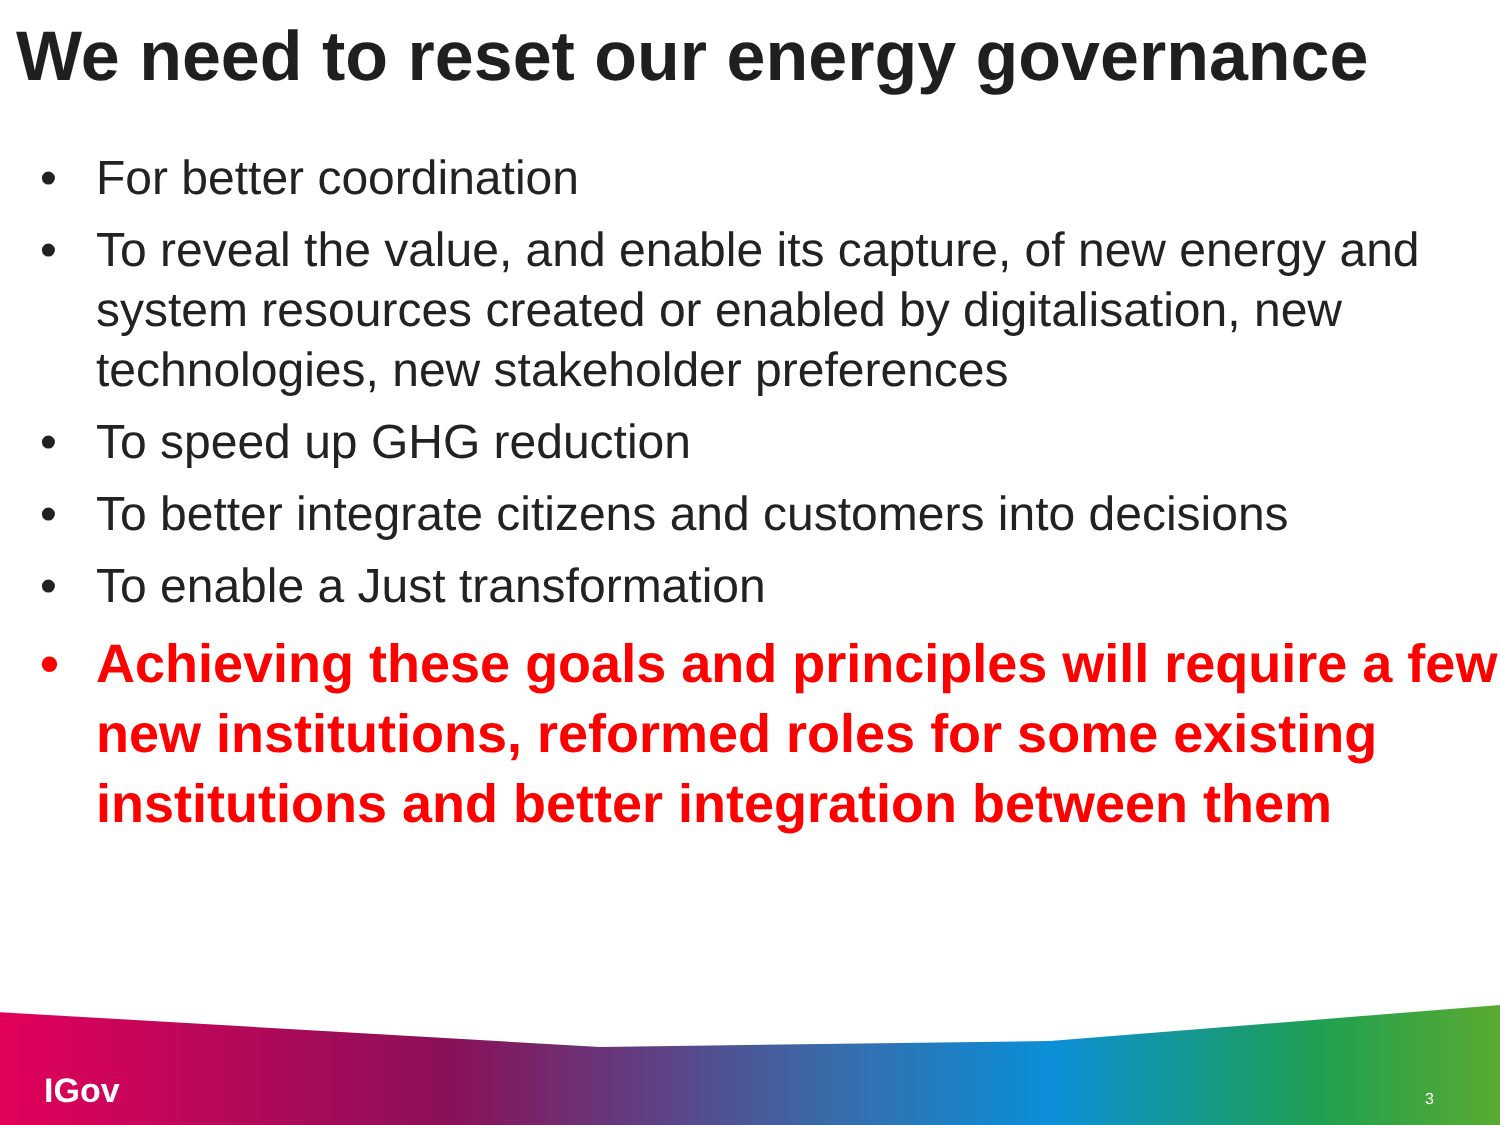We need to reset our energy governance
• For better coordination
• To reveal the value, and enable its capture, of new energy and system resources created or enabled by digitalisation, new technologies, new stakeholder preferences
• To speed up GHG reduction
• To better integrate citizens and customers into decisions
• To enable a Just transformation
• Achieving these goals and principles will require a few new institutions, reformed roles for some existing institutions and better integration between them
IGov 3